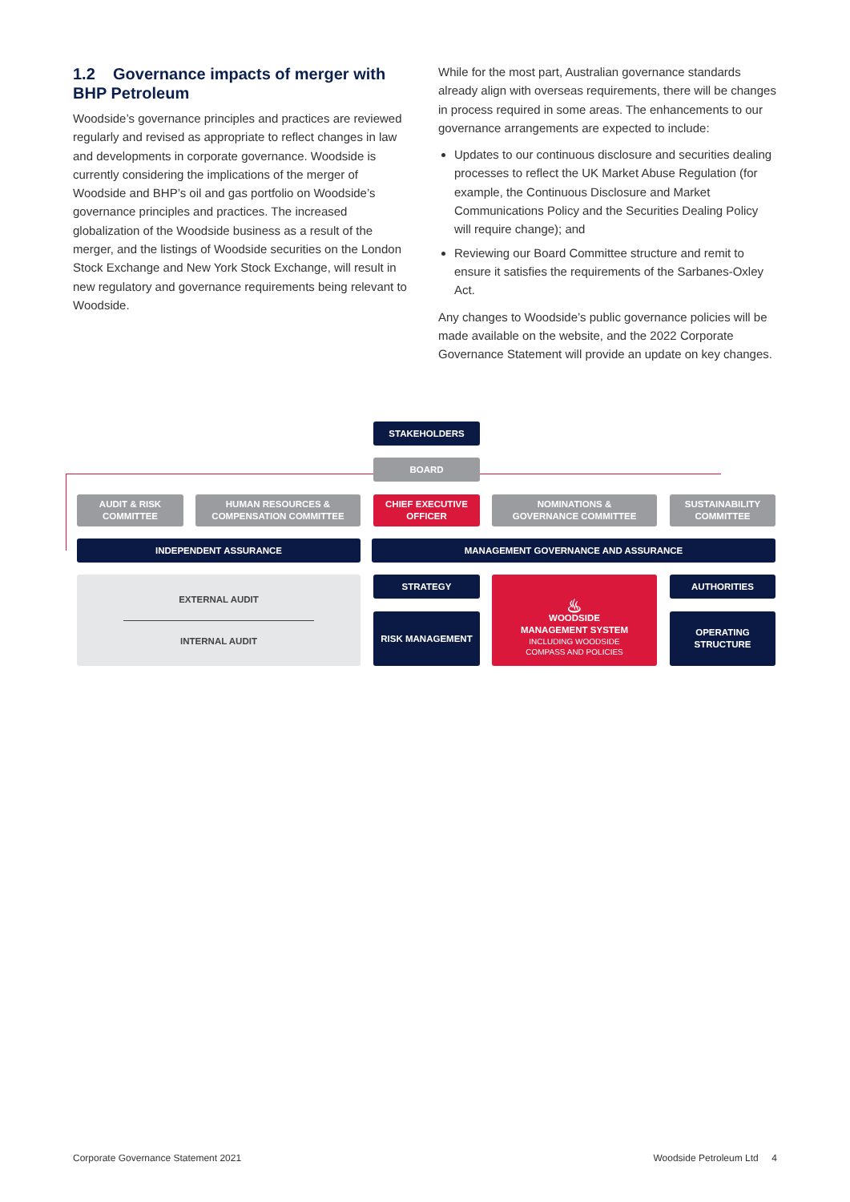1.2 Governance impacts of merger with BHP Petroleum
Woodside’s governance principles and practices are reviewed regularly and revised as appropriate to reflect changes in law and developments in corporate governance. Woodside is currently considering the implications of the merger of Woodside and BHP’s oil and gas portfolio on Woodside’s governance principles and practices. The increased globalization of the Woodside business as a result of the merger, and the listings of Woodside securities on the London Stock Exchange and New York Stock Exchange, will result in new regulatory and governance requirements being relevant to Woodside.
While for the most part, Australian governance standards already align with overseas requirements, there will be changes in process required in some areas. The enhancements to our governance arrangements are expected to include:
Updates to our continuous disclosure and securities dealing processes to reflect the UK Market Abuse Regulation (for example, the Continuous Disclosure and Market Communications Policy and the Securities Dealing Policy will require change); and
Reviewing our Board Committee structure and remit to ensure it satisfies the requirements of the Sarbanes-Oxley Act.
Any changes to Woodside’s public governance policies will be made available on the website, and the 2022 Corporate Governance Statement will provide an update on key changes.
STAKEHOLDERS
BOARD
AUDIT & RISK
COMMITTEE
HUMAN RESOURCES &
COMPENSATION COMMITTEE
CHIEF EXECUTIVE
OFFICER
NOMINATIONS &
GOVERNANCE COMMITTEE
SUSTAINABILITY
COMMITTEE
INDEPENDENT ASSURANCE MANAGEMENT GOVERNANCE AND ASSURANCE
EXTERNAL AUDIT
INTERNAL AUDIT
STRATEGY
RISK MANAGEMENT
♨
WOODSIDE
MANAGEMENT SYSTEM
INCLUDING WOODSIDE
COMPASS AND POLICIES
AUTHORITIES
OPERATING
STRUCTURE
Corporate Governance Statement 2021 Woodside Petroleum Ltd 4